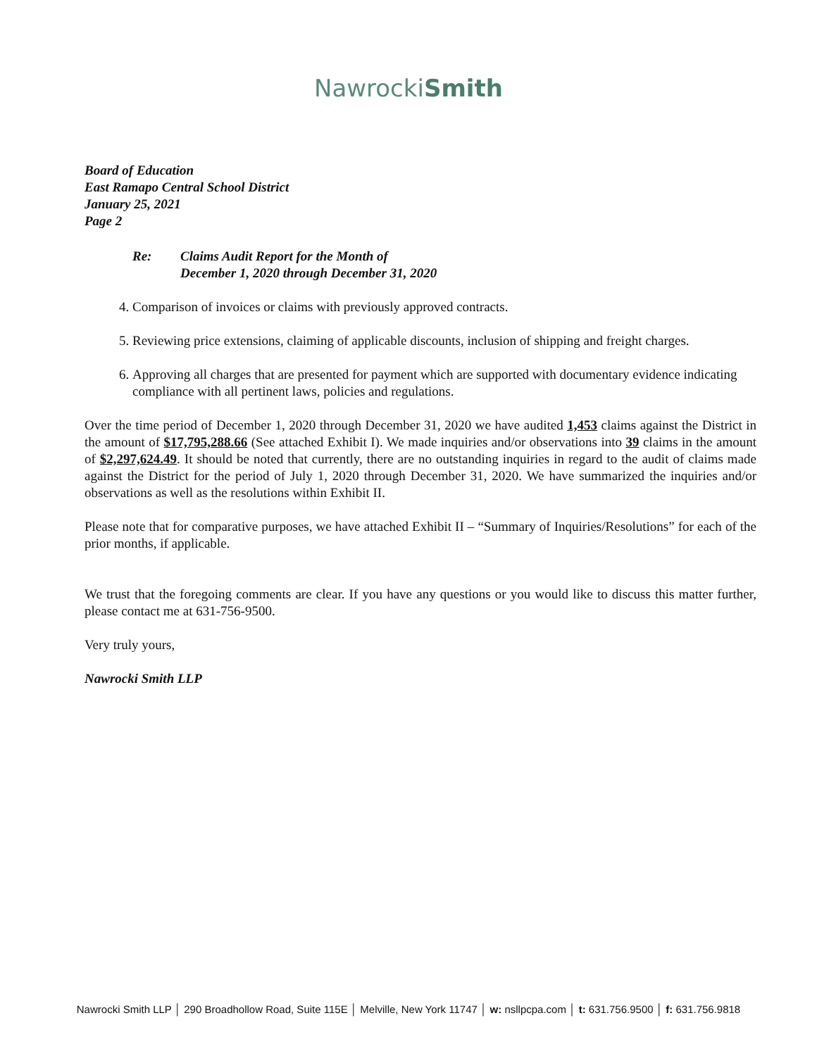NawrockiSmith
Board of Education
East Ramapo Central School District
January 25, 2021
Page 2
Re: Claims Audit Report for the Month of
December 1, 2020 through December 31, 2020
4. Comparison of invoices or claims with previously approved contracts.
5. Reviewing price extensions, claiming of applicable discounts, inclusion of shipping and freight charges.
6. Approving all charges that are presented for payment which are supported with documentary evidence indicating compliance with all pertinent laws, policies and regulations.
Over the time period of December 1, 2020 through December 31, 2020 we have audited 1,453 claims against the District in the amount of $17,795,288.66 (See attached Exhibit I). We made inquiries and/or observations into 39 claims in the amount of $2,297,624.49. It should be noted that currently, there are no outstanding inquiries in regard to the audit of claims made against the District for the period of July 1, 2020 through December 31, 2020. We have summarized the inquiries and/or observations as well as the resolutions within Exhibit II.
Please note that for comparative purposes, we have attached Exhibit II – “Summary of Inquiries/Resolutions” for each of the prior months, if applicable.
We trust that the foregoing comments are clear. If you have any questions or you would like to discuss this matter further, please contact me at 631-756-9500.
Very truly yours,
Nawrocki Smith LLP
Nawrocki Smith LLP │ 290 Broadhollow Road, Suite 115E │ Melville, New York 11747 │ w: nsllpcpa.com │ t: 631.756.9500 │ f: 631.756.9818